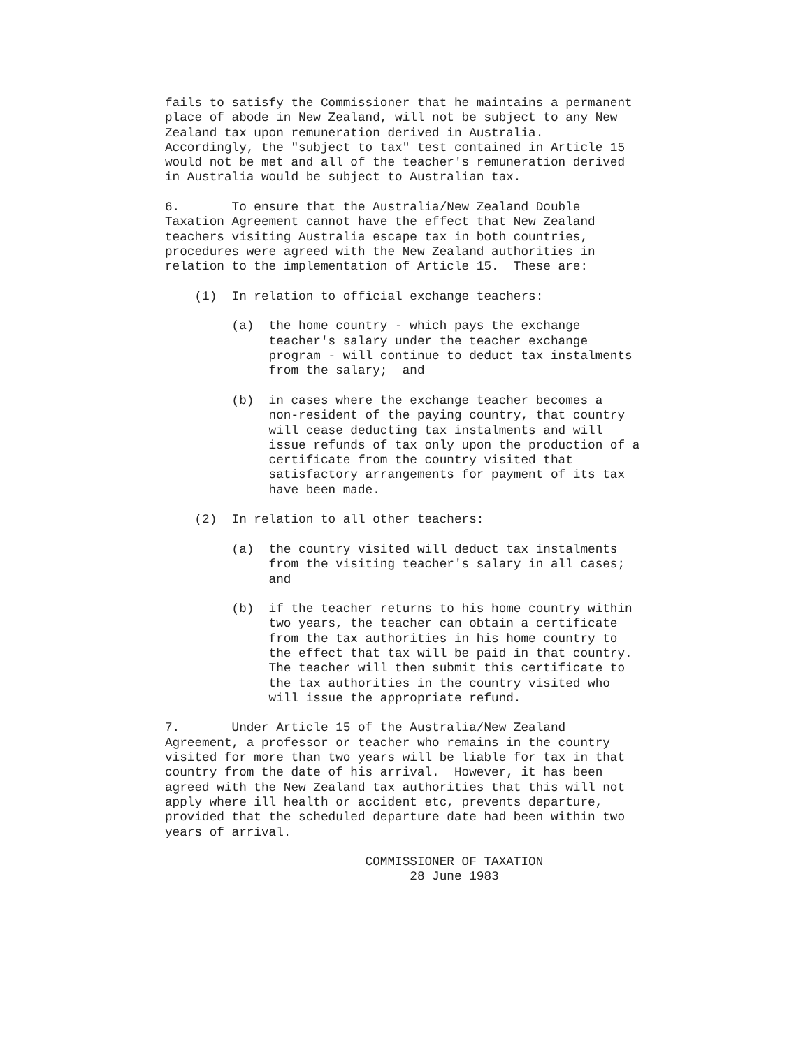fails to satisfy the Commissioner that he maintains a permanent
place of abode in New Zealand, will not be subject to any New
Zealand tax upon remuneration derived in Australia.
Accordingly, the "subject to tax" test contained in Article 15
would not be met and all of the teacher's remuneration derived
in Australia would be subject to Australian tax.

6.       To ensure that the Australia/New Zealand Double
Taxation Agreement cannot have the effect that New Zealand
teachers visiting Australia escape tax in both countries,
procedures were agreed with the New Zealand authorities in
relation to the implementation of Article 15.  These are:

    (1)  In relation to official exchange teachers:

         (a)  the home country - which pays the exchange
              teacher's salary under the teacher exchange
              program - will continue to deduct tax instalments
              from the salary;  and

         (b)  in cases where the exchange teacher becomes a
              non-resident of the paying country, that country
              will cease deducting tax instalments and will
              issue refunds of tax only upon the production of a
              certificate from the country visited that
              satisfactory arrangements for payment of its tax
              have been made.

    (2)  In relation to all other teachers:

         (a)  the country visited will deduct tax instalments
              from the visiting teacher's salary in all cases;
              and

         (b)  if the teacher returns to his home country within
              two years, the teacher can obtain a certificate
              from the tax authorities in his home country to
              the effect that tax will be paid in that country.
              The teacher will then submit this certificate to
              the tax authorities in the country visited who
              will issue the appropriate refund.

7.       Under Article 15 of the Australia/New Zealand
Agreement, a professor or teacher who remains in the country
visited for more than two years will be liable for tax in that
country from the date of his arrival.  However, it has been
agreed with the New Zealand tax authorities that this will not
apply where ill health or accident etc, prevents departure,
provided that the scheduled departure date had been within two
years of arrival.

                           COMMISSIONER OF TAXATION
                                 28 June 1983